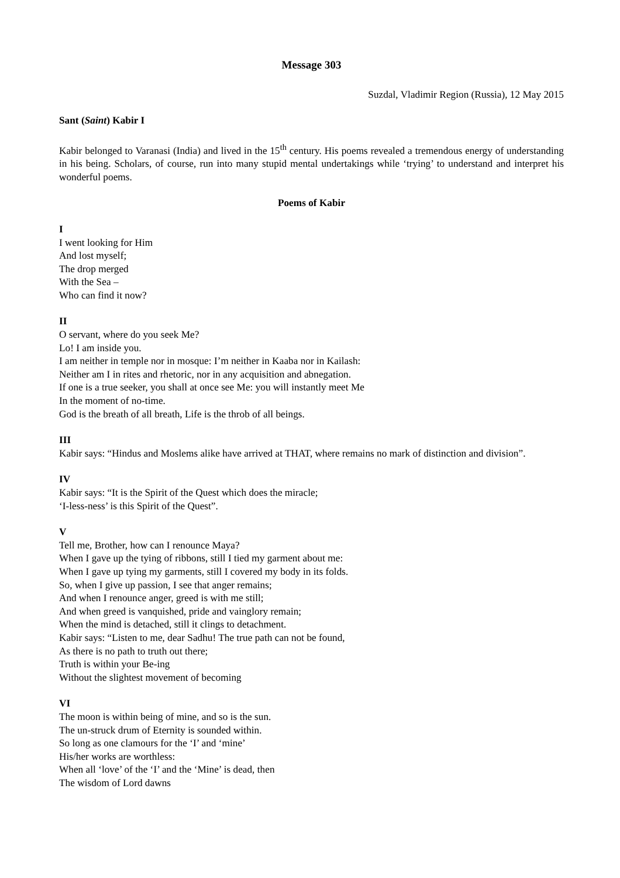Message 303
Suzdal, Vladimir Region (Russia), 12 May 2015
Sant (Saint) Kabir I
Kabir belonged to Varanasi (India) and lived in the 15<sup>th</sup> century. His poems revealed a tremendous energy of understanding in his being. Scholars, of course, run into many stupid mental undertakings while ‘trying’ to understand and interpret his wonderful poems.
Poems of Kabir
I
I went looking for Him
And lost myself;
The drop merged
With the Sea –
Who can find it now?
II
O servant, where do you seek Me?
Lo! I am inside you.
I am neither in temple nor in mosque: I’m neither in Kaaba nor in Kailash:
Neither am I in rites and rhetoric, nor in any acquisition and abnegation.
If one is a true seeker, you shall at once see Me: you will instantly meet Me
In the moment of no-time.
God is the breath of all breath, Life is the throb of all beings.
III
Kabir says: “Hindus and Moslems alike have arrived at THAT, where remains no mark of distinction and division”.
IV
Kabir says: “It is the Spirit of the Quest which does the miracle;
‘I-less-ness’ is this Spirit of the Quest”.
V
Tell me, Brother, how can I renounce Maya?
When I gave up the tying of ribbons, still I tied my garment about me:
When I gave up tying my garments, still I covered my body in its folds.
So, when I give up passion, I see that anger remains;
And when I renounce anger, greed is with me still;
And when greed is vanquished, pride and vainglory remain;
When the mind is detached, still it clings to detachment.
Kabir says: “Listen to me, dear Sadhu! The true path can not be found,
As there is no path to truth out there;
Truth is within your Be-ing
Without the slightest movement of becoming
VI
The moon is within being of mine, and so is the sun.
The un-struck drum of Eternity is sounded within.
So long as one clamours for the ‘I’ and ‘mine’
His/her works are worthless:
When all ‘love’ of the ‘I’ and the ‘Mine’ is dead, then
The wisdom of Lord dawns